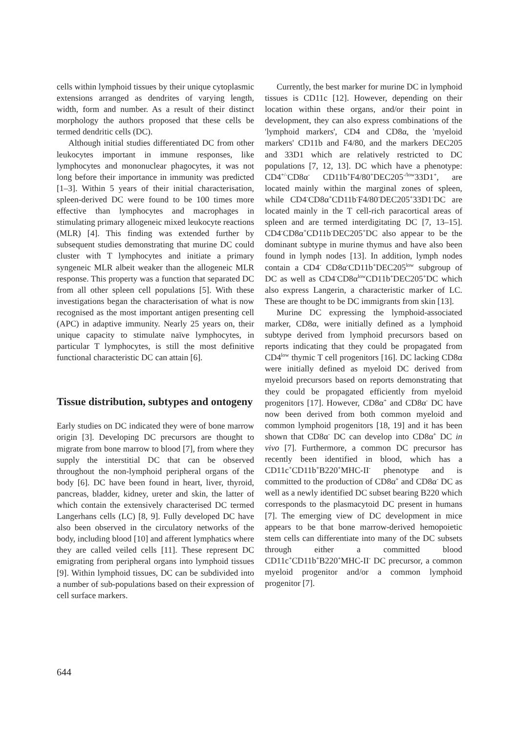cells within lymphoid tissues by their unique cytoplasmic extensions arranged as dendrites of varying length, width, form and number. As a result of their distinct morphology the authors proposed that these cells be termed dendritic cells (DC).
Although initial studies differentiated DC from other leukocytes important in immune responses, like lymphocytes and mononuclear phagocytes, it was not long before their importance in immunity was predicted [1–3]. Within 5 years of their initial characterisation, spleen-derived DC were found to be 100 times more effective than lymphocytes and macrophages in stimulating primary allogeneic mixed leukocyte reactions (MLR) [4]. This finding was extended further by subsequent studies demonstrating that murine DC could cluster with T lymphocytes and initiate a primary syngeneic MLR albeit weaker than the allogeneic MLR response. This property was a function that separated DC from all other spleen cell populations [5]. With these investigations began the characterisation of what is now recognised as the most important antigen presenting cell (APC) in adaptive immunity. Nearly 25 years on, their unique capacity to stimulate naïve lymphocytes, in particular T lymphocytes, is still the most definitive functional characteristic DC can attain [6].
Tissue distribution, subtypes and ontogeny
Early studies on DC indicated they were of bone marrow origin [3]. Developing DC precursors are thought to migrate from bone marrow to blood [7], from where they supply the interstitial DC that can be observed throughout the non-lymphoid peripheral organs of the body [6]. DC have been found in heart, liver, thyroid, pancreas, bladder, kidney, ureter and skin, the latter of which contain the extensively characterised DC termed Langerhans cells (LC) [8, 9]. Fully developed DC have also been observed in the circulatory networks of the body, including blood [10] and afferent lymphatics where they are called veiled cells [11]. These represent DC emigrating from peripheral organs into lymphoid tissues [9]. Within lymphoid tissues, DC can be subdivided into a number of sub-populations based on their expression of cell surface markers.
Currently, the best marker for murine DC in lymphoid tissues is CD11c [12]. However, depending on their location within these organs, and/or their point in development, they can also express combinations of the 'lymphoid markers', CD4 and CD8α, the 'myeloid markers' CD11b and F4/80, and the markers DEC205 and 33D1 which are relatively restricted to DC populations [7, 12, 13]. DC which have a phenotype: CD4<sup>+/-</sup>CD8α<sup>-</sup> CD11b<sup>+</sup>F4/80<sup>+</sup>DEC205<sup>-/low</sup>33D1<sup>+</sup>, are located mainly within the marginal zones of spleen, while CD4<sup>-</sup>CD8α<sup>+</sup>CD11b<sup>-</sup>F4/80<sup>-</sup>DEC205<sup>+</sup>33D1<sup>-</sup>DC are located mainly in the T cell-rich paracortical areas of spleen and are termed interdigitating DC [7, 13–15]. CD4<sup>-</sup>CD8α<sup>+</sup>CD11b<sup>-</sup>DEC205<sup>+</sup>DC also appear to be the dominant subtype in murine thymus and have also been found in lymph nodes [13]. In addition, lymph nodes contain a CD4<sup>-</sup> CD8α<sup>-</sup>CD11b<sup>+</sup>DEC205<sup>low</sup> subgroup of DC as well as CD4<sup>-</sup>CD8α<sup>low</sup>CD11b<sup>+</sup>DEC205<sup>+</sup>DC which also express Langerin, a characteristic marker of LC. These are thought to be DC immigrants from skin [13].
Murine DC expressing the lymphoid-associated marker, CD8α, were initially defined as a lymphoid subtype derived from lymphoid precursors based on reports indicating that they could be propagated from CD4<sup>low</sup> thymic T cell progenitors [16]. DC lacking CD8α were initially defined as myeloid DC derived from myeloid precursors based on reports demonstrating that they could be propagated efficiently from myeloid progenitors [17]. However, CD8α<sup>+</sup> and CD8α<sup>-</sup> DC have now been derived from both common myeloid and common lymphoid progenitors [18, 19] and it has been shown that CD8α<sup>-</sup> DC can develop into CD8α<sup>+</sup> DC in vivo [7]. Furthermore, a common DC precursor has recently been identified in blood, which has a CD11c<sup>+</sup>CD11b<sup>+</sup>B220<sup>+</sup>MHC-II<sup>-</sup> phenotype and is committed to the production of CD8α<sup>+</sup> and CD8α<sup>-</sup> DC as well as a newly identified DC subset bearing B220 which corresponds to the plasmacytoid DC present in humans [7]. The emerging view of DC development in mice appears to be that bone marrow-derived hemopoietic stem cells can differentiate into many of the DC subsets through either a committed blood CD11c<sup>+</sup>CD11b<sup>+</sup>B220<sup>+</sup>MHC-II<sup>-</sup> DC precursor, a common myeloid progenitor and/or a common lymphoid progenitor [7].
644